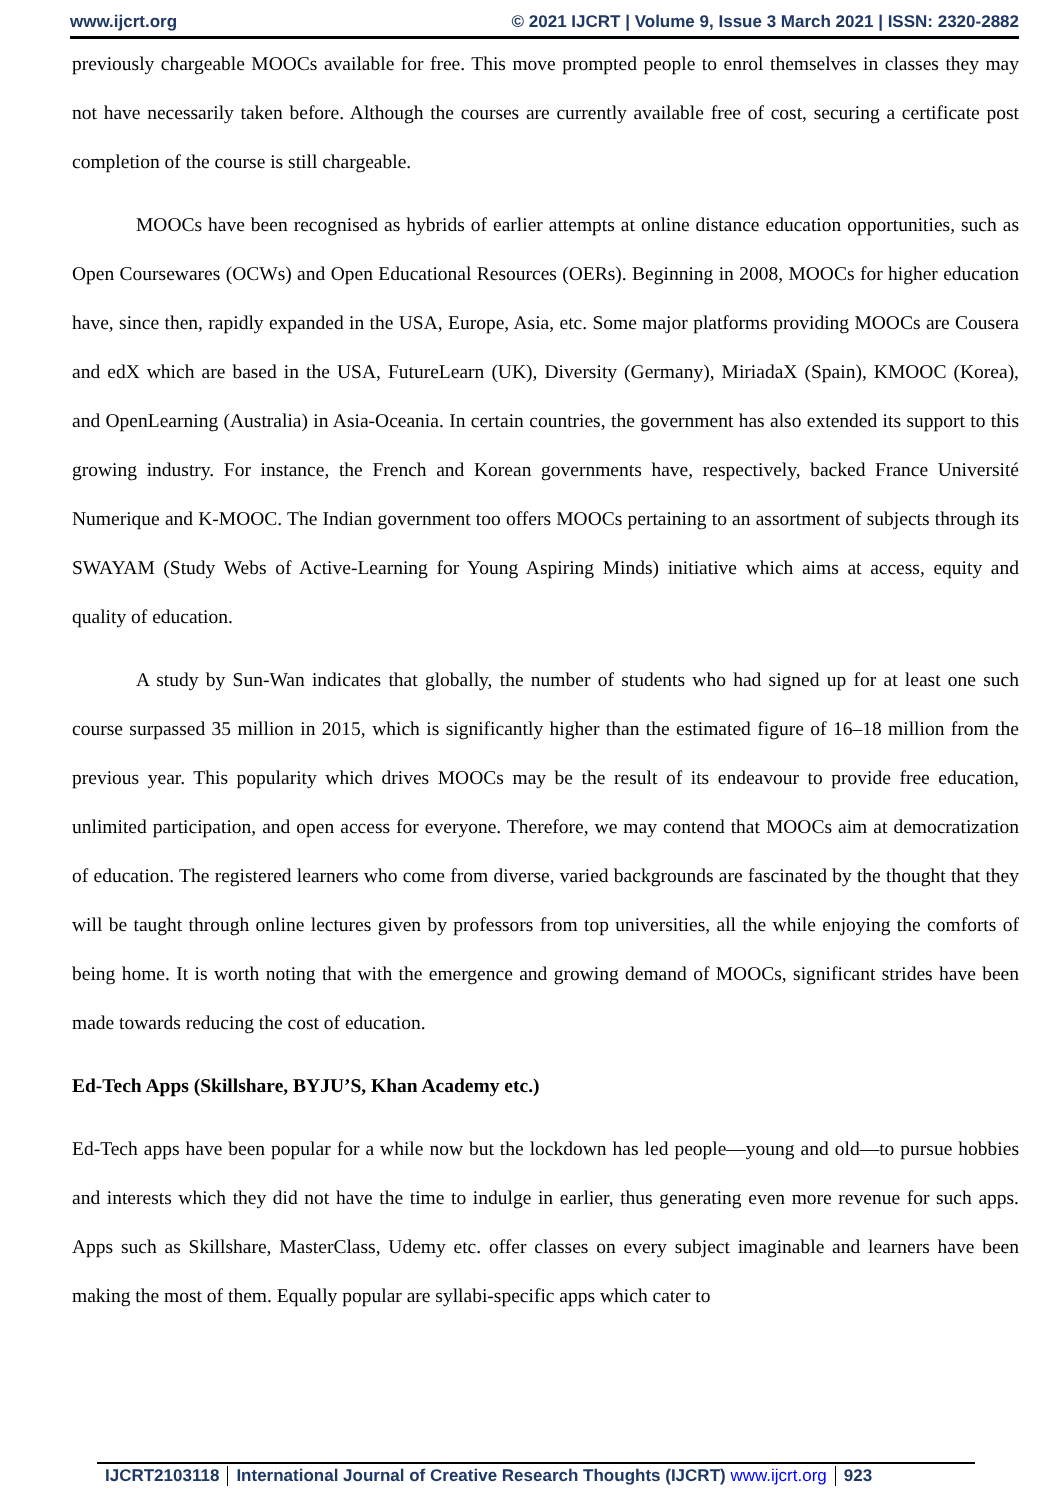www.ijcrt.org © 2021 IJCRT | Volume 9, Issue 3 March 2021 | ISSN: 2320-2882
previously chargeable MOOCs available for free. This move prompted people to enrol themselves in classes they may not have necessarily taken before. Although the courses are currently available free of cost, securing a certificate post completion of the course is still chargeable.
MOOCs have been recognised as hybrids of earlier attempts at online distance education opportunities, such as Open Coursewares (OCWs) and Open Educational Resources (OERs). Beginning in 2008, MOOCs for higher education have, since then, rapidly expanded in the USA, Europe, Asia, etc. Some major platforms providing MOOCs are Cousera and edX which are based in the USA, FutureLearn (UK), Diversity (Germany), MiriadaX (Spain), KMOOC (Korea), and OpenLearning (Australia) in Asia-Oceania. In certain countries, the government has also extended its support to this growing industry. For instance, the French and Korean governments have, respectively, backed France Université Numerique and K-MOOC. The Indian government too offers MOOCs pertaining to an assortment of subjects through its SWAYAM (Study Webs of Active-Learning for Young Aspiring Minds) initiative which aims at access, equity and quality of education.
A study by Sun-Wan indicates that globally, the number of students who had signed up for at least one such course surpassed 35 million in 2015, which is significantly higher than the estimated figure of 16–18 million from the previous year. This popularity which drives MOOCs may be the result of its endeavour to provide free education, unlimited participation, and open access for everyone. Therefore, we may contend that MOOCs aim at democratization of education. The registered learners who come from diverse, varied backgrounds are fascinated by the thought that they will be taught through online lectures given by professors from top universities, all the while enjoying the comforts of being home. It is worth noting that with the emergence and growing demand of MOOCs, significant strides have been made towards reducing the cost of education.
Ed-Tech Apps (Skillshare, BYJU’S, Khan Academy etc.)
Ed-Tech apps have been popular for a while now but the lockdown has led people—young and old—to pursue hobbies and interests which they did not have the time to indulge in earlier, thus generating even more revenue for such apps. Apps such as Skillshare, MasterClass, Udemy etc. offer classes on every subject imaginable and learners have been making the most of them. Equally popular are syllabi-specific apps which cater to
IJCRT2103118 International Journal of Creative Research Thoughts (IJCRT) www.ijcrt.org
923